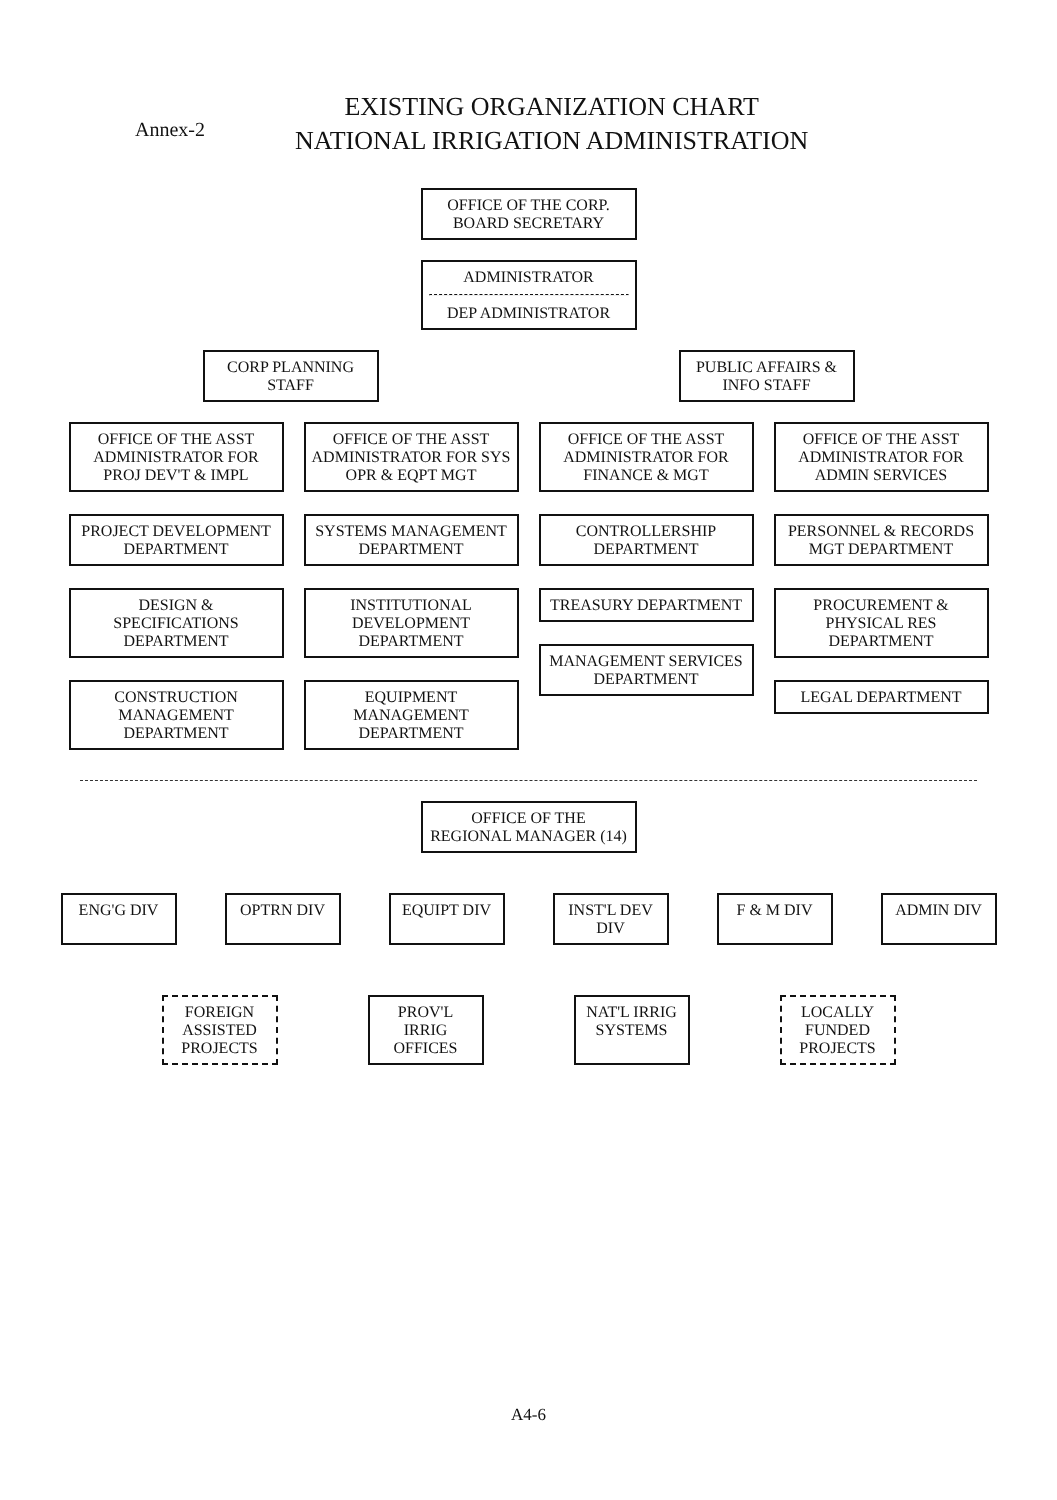Annex-2
EXISTING ORGANIZATION CHART
NATIONAL IRRIGATION ADMINISTRATION
OFFICE OF THE CORP. BOARD SECRETARY
ADMINISTRATOR
DEP ADMINISTRATOR
CORP PLANNING STAFF
PUBLIC AFFAIRS & INFO STAFF
OFFICE OF THE ASST ADMINISTRATOR FOR PROJ DEV'T & IMPL
PROJECT DEVELOPMENT DEPARTMENT
DESIGN & SPECIFICATIONS DEPARTMENT
CONSTRUCTION MANAGEMENT DEPARTMENT
OFFICE OF THE ASST ADMINISTRATOR FOR SYS OPR & EQPT MGT
SYSTEMS MANAGEMENT DEPARTMENT
INSTITUTIONAL DEVELOPMENT DEPARTMENT
EQUIPMENT MANAGEMENT DEPARTMENT
OFFICE OF THE ASST ADMINISTRATOR FOR FINANCE & MGT
CONTROLLERSHIP DEPARTMENT
TREASURY DEPARTMENT
MANAGEMENT SERVICES DEPARTMENT
OFFICE OF THE ASST ADMINISTRATOR FOR ADMIN SERVICES
PERSONNEL & RECORDS MGT DEPARTMENT
PROCUREMENT & PHYSICAL RES DEPARTMENT
LEGAL DEPARTMENT
OFFICE OF THE REGIONAL MANAGER (14)
ENG'G DIV OPTRN DIV EQUIPT DIV INST'L DEV DIV
F & M DIV ADMIN DIV
FOREIGN ASSISTED PROJECTS
PROV'L IRRIG OFFICES
NAT'L IRRIG SYSTEMS
LOCALLY FUNDED PROJECTS
A4-6